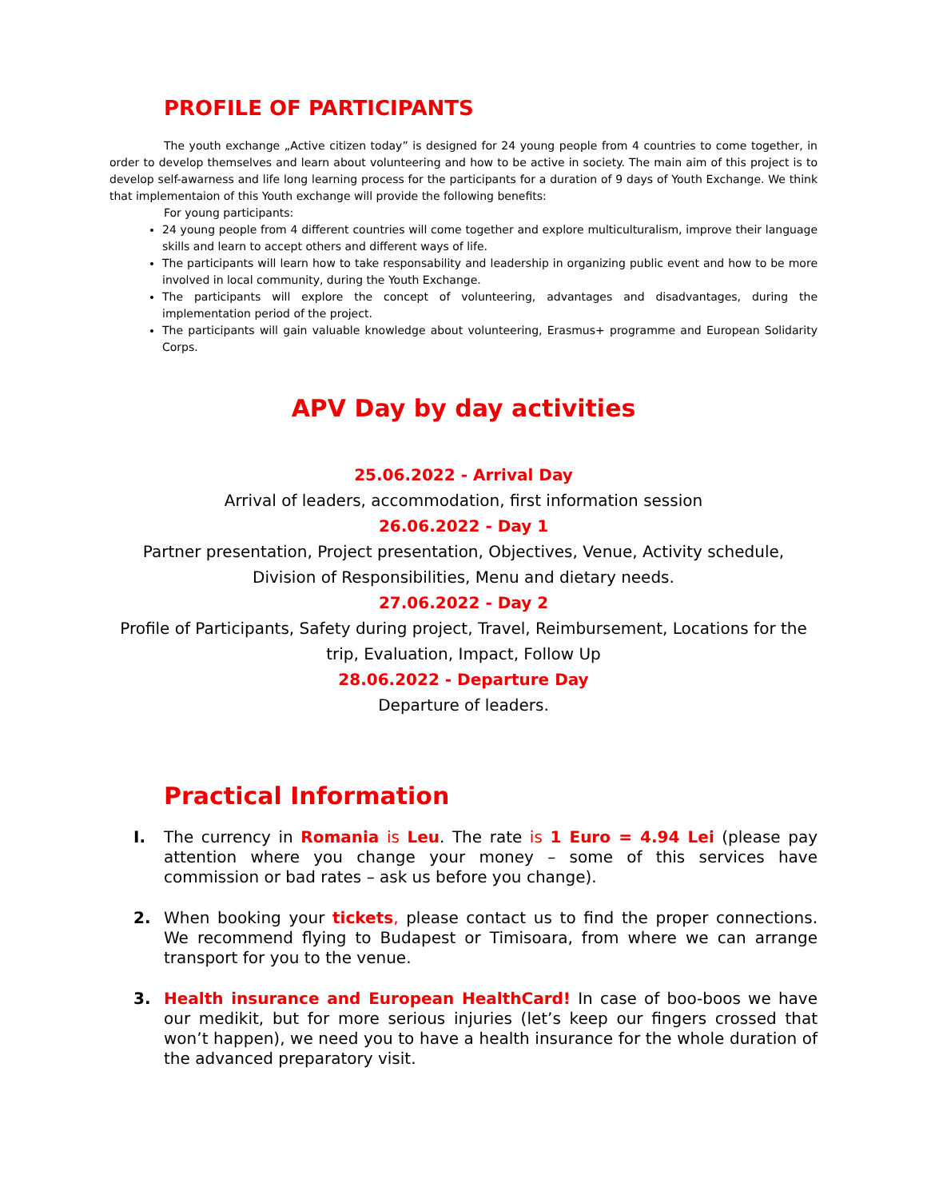PROFILE OF PARTICIPANTS
The youth exchange „Active citizen today” is designed for 24 young people from 4 countries to come together, in order to develop themselves and learn about volunteering and how to be active in society. The main aim of this project is to develop self-awarness and life long learning process for the participants for a duration of 9 days of Youth Exchange. We think that implementaion of this Youth exchange will provide the following benefits:
For young participants:
24 young people from 4 different countries will come together and explore multiculturalism, improve their language skills and learn to accept others and different ways of life.
The participants will learn how to take responsability and leadership in organizing public event and how to be more involved in local community, during the Youth Exchange.
The participants will explore the concept of volunteering, advantages and disadvantages, during the implementation period of the project.
The participants will gain valuable knowledge about volunteering, Erasmus+ programme and European Solidarity Corps.
APV Day by day activities
25.06.2022 - Arrival Day
Arrival of leaders, accommodation, first information session
26.06.2022 - Day 1
Partner presentation, Project presentation, Objectives, Venue, Activity schedule, Division of Responsibilities, Menu and dietary needs.
27.06.2022 - Day 2
Profile of Participants, Safety during project, Travel, Reimbursement, Locations for the trip, Evaluation, Impact, Follow Up
28.06.2022 - Departure Day
Departure of leaders.
Practical Information
I. The currency in Romania is Leu. The rate is 1 Euro = 4.94 Lei (please pay attention where you change your money – some of this services have commission or bad rates – ask us before you change).
2. When booking your tickets, please contact us to find the proper connections. We recommend flying to Budapest or Timisoara, from where we can arrange transport for you to the venue.
3. Health insurance and European HealthCard! In case of boo-boos we have our medikit, but for more serious injuries (let’s keep our fingers crossed that won’t happen), we need you to have a health insurance for the whole duration of the advanced preparatory visit.